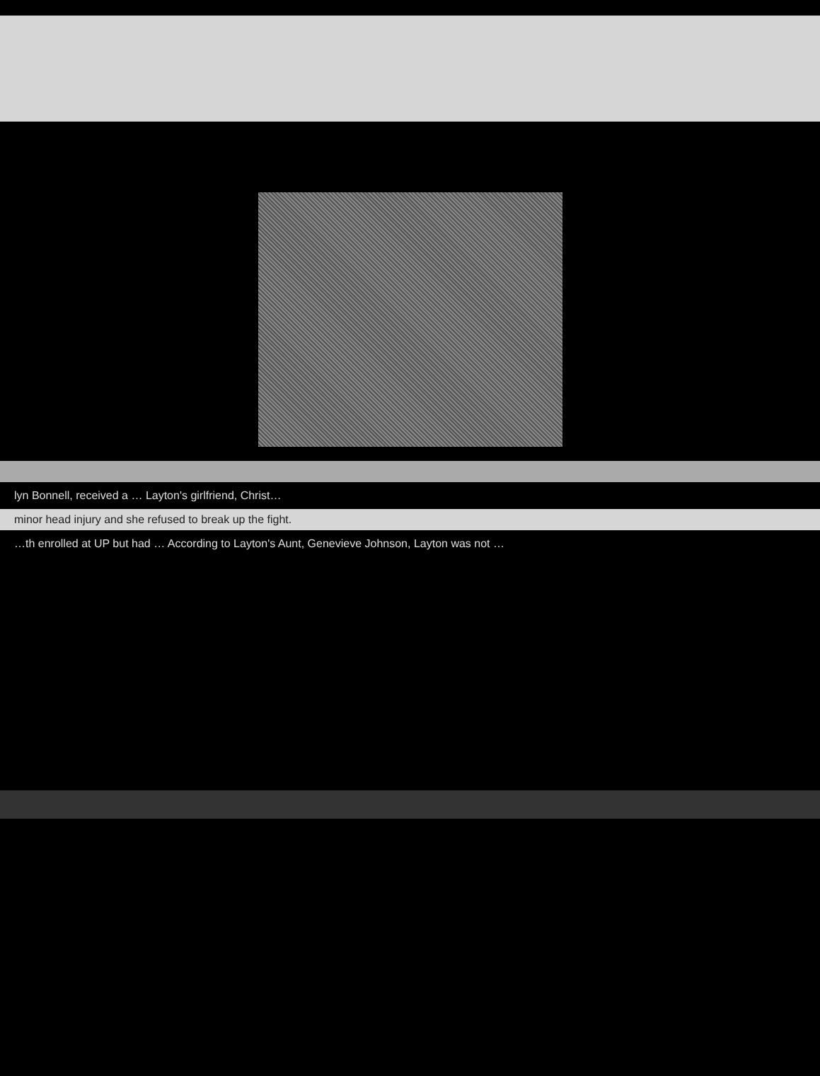lyn Bonnell, received a … Layton's girlfriend, Christ…
minor head injury and she refused to break up the fight.
…th enrolled at UP but had … According to Layton's Aunt, Genevieve Johnson, Layton was not …